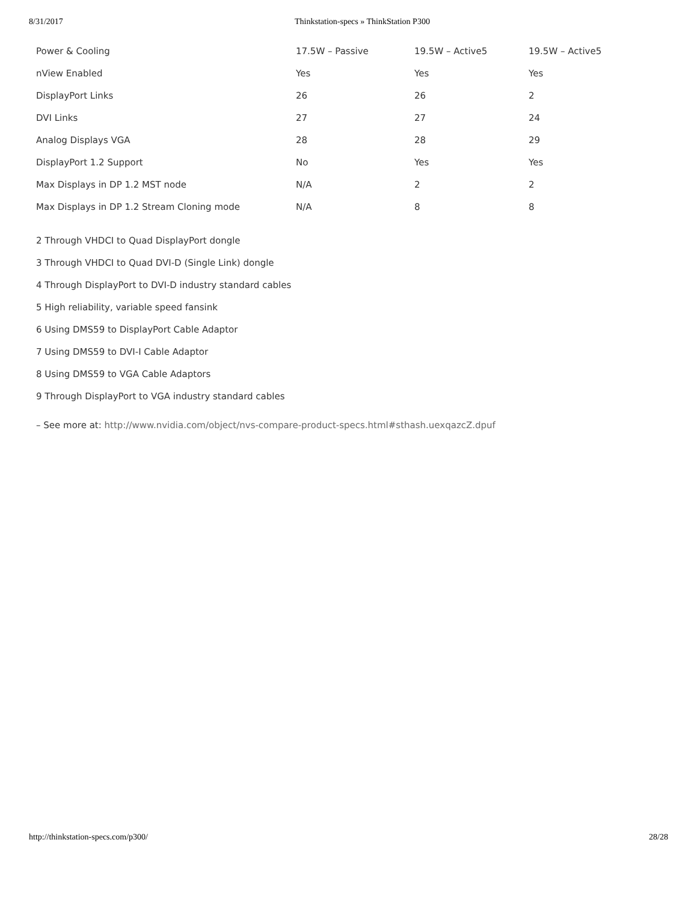8/31/2017 Thinkstation-specs » ThinkStation P300
| Power & Cooling | 17.5W – Passive | 19.5W – Active5 | 19.5W – Active5 |
| nView Enabled | Yes | Yes | Yes |
| DisplayPort Links | 26 | 26 | 2 |
| DVI Links | 27 | 27 | 24 |
| Analog Displays VGA | 28 | 28 | 29 |
| DisplayPort 1.2 Support | No | Yes | Yes |
| Max Displays in DP 1.2 MST node | N/A | 2 | 2 |
| Max Displays in DP 1.2 Stream Cloning mode | N/A | 8 | 8 |
2 Through VHDCI to Quad DisplayPort dongle
3 Through VHDCI to Quad DVI-D (Single Link) dongle
4 Through DisplayPort to DVI-D industry standard cables
5 High reliability, variable speed fansink
6 Using DMS59 to DisplayPort Cable Adaptor
7 Using DMS59 to DVI-I Cable Adaptor
8 Using DMS59 to VGA Cable Adaptors
9 Through DisplayPort to VGA industry standard cables
– See more at: http://www.nvidia.com/object/nvs-compare-product-specs.html#sthash.uexqazcZ.dpuf
http://thinkstation-specs.com/p300/ 28/28